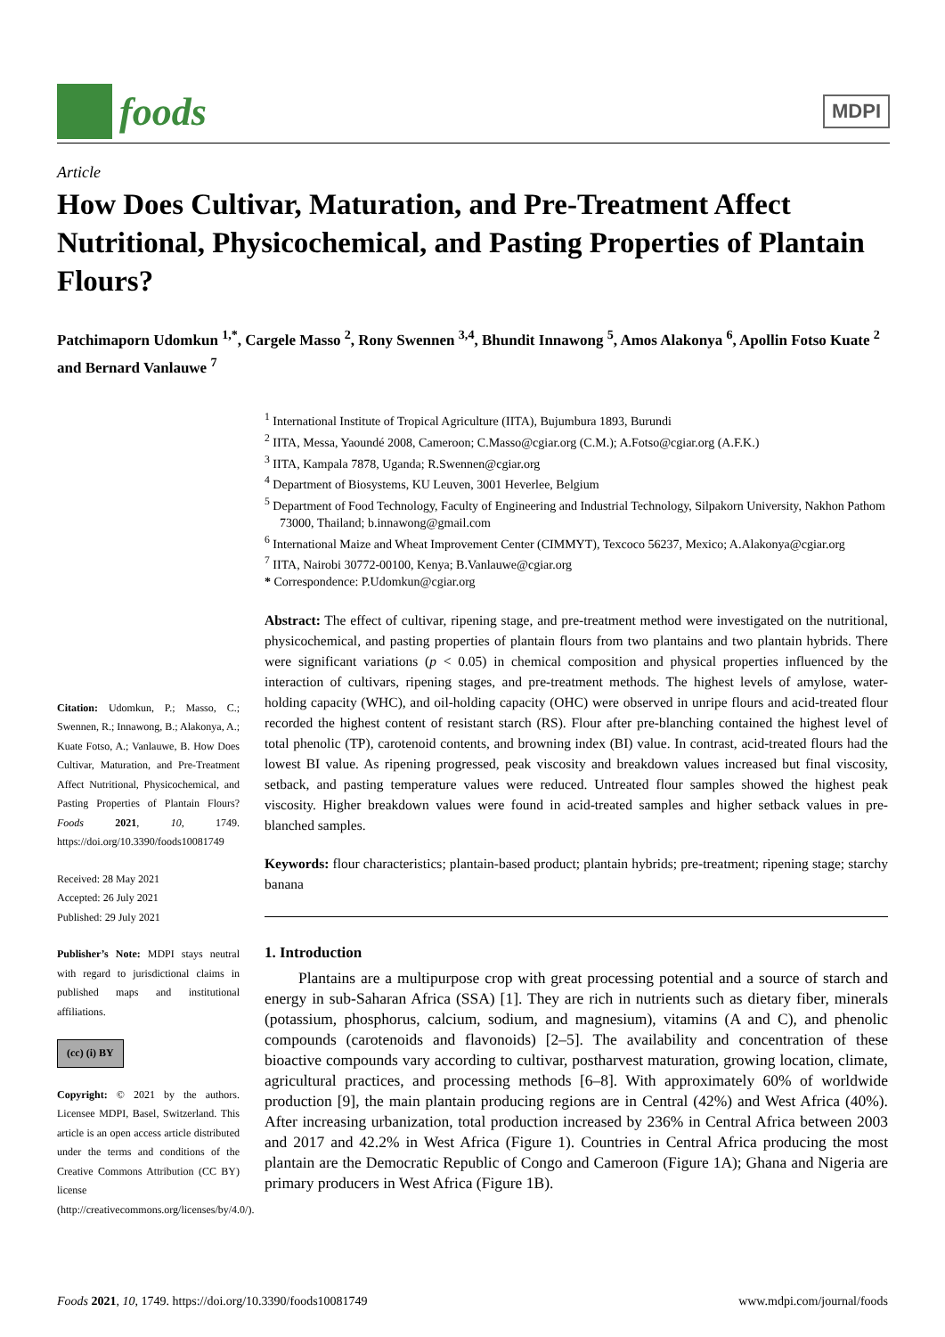foods
MDPI
Article
How Does Cultivar, Maturation, and Pre-Treatment Affect Nutritional, Physicochemical, and Pasting Properties of Plantain Flours?
Patchimaporn Udomkun <sup>1,*</sup>, Cargele Masso <sup>2</sup>, Rony Swennen <sup>3,4</sup>, Bhundit Innawong <sup>5</sup>, Amos Alakonya <sup>6</sup>, Apollin Fotso Kuate <sup>2</sup> and Bernard Vanlauwe <sup>7</sup>
<sup>1</sup> International Institute of Tropical Agriculture (IITA), Bujumbura 1893, Burundi
<sup>2</sup> IITA, Messa, Yaoundé 2008, Cameroon; C.Masso@cgiar.org (C.M.); A.Fotso@cgiar.org (A.F.K.)
<sup>3</sup> IITA, Kampala 7878, Uganda; R.Swennen@cgiar.org
<sup>4</sup> Department of Biosystems, KU Leuven, 3001 Heverlee, Belgium
<sup>5</sup> Department of Food Technology, Faculty of Engineering and Industrial Technology, Silpakorn University, Nakhon Pathom 73000, Thailand; b.innawong@gmail.com
<sup>6</sup> International Maize and Wheat Improvement Center (CIMMYT), Texcoco 56237, Mexico; A.Alakonya@cgiar.org
<sup>7</sup> IITA, Nairobi 30772-00100, Kenya; B.Vanlauwe@cgiar.org
* Correspondence: P.Udomkun@cgiar.org
Citation: Udomkun, P.; Masso, C.; Swennen, R.; Innawong, B.; Alakonya, A.; Kuate Fotso, A.; Vanlauwe, B. How Does Cultivar, Maturation, and Pre-Treatment Affect Nutritional, Physicochemical, and Pasting Properties of Plantain Flours? Foods 2021, 10, 1749. https://doi.org/10.3390/foods10081749
Received: 28 May 2021
Accepted: 26 July 2021
Published: 29 July 2021
Publisher’s Note: MDPI stays neutral with regard to jurisdictional claims in published maps and institutional affiliations.
(cc) (i) BY
Copyright: © 2021 by the authors. Licensee MDPI, Basel, Switzerland. This article is an open access article distributed under the terms and conditions of the Creative Commons Attribution (CC BY) license (http://creativecommons.org/licenses/by/4.0/).
Abstract: The effect of cultivar, ripening stage, and pre-treatment method were investigated on the nutritional, physicochemical, and pasting properties of plantain flours from two plantains and two plantain hybrids. There were significant variations (p < 0.05) in chemical composition and physical properties influenced by the interaction of cultivars, ripening stages, and pre-treatment methods. The highest levels of amylose, water-holding capacity (WHC), and oil-holding capacity (OHC) were observed in unripe flours and acid-treated flour recorded the highest content of resistant starch (RS). Flour after pre-blanching contained the highest level of total phenolic (TP), carotenoid contents, and browning index (BI) value. In contrast, acid-treated flours had the lowest BI value. As ripening progressed, peak viscosity and breakdown values increased but final viscosity, setback, and pasting temperature values were reduced. Untreated flour samples showed the highest peak viscosity. Higher breakdown values were found in acid-treated samples and higher setback values in pre-blanched samples.
Keywords: flour characteristics; plantain-based product; plantain hybrids; pre-treatment; ripening stage; starchy banana
1. Introduction
Plantains are a multipurpose crop with great processing potential and a source of starch and energy in sub-Saharan Africa (SSA) [1]. They are rich in nutrients such as dietary fiber, minerals (potassium, phosphorus, calcium, sodium, and magnesium), vitamins (A and C), and phenolic compounds (carotenoids and flavonoids) [2–5]. The availability and concentration of these bioactive compounds vary according to cultivar, postharvest maturation, growing location, climate, agricultural practices, and processing methods [6–8]. With approximately 60% of worldwide production [9], the main plantain producing regions are in Central (42%) and West Africa (40%). After increasing urbanization, total production increased by 236% in Central Africa between 2003 and 2017 and 42.2% in West Africa (Figure 1). Countries in Central Africa producing the most plantain are the Democratic Republic of Congo and Cameroon (Figure 1A); Ghana and Nigeria are primary producers in West Africa (Figure 1B).
Foods 2021, 10, 1749. https://doi.org/10.3390/foods10081749 www.mdpi.com/journal/foods